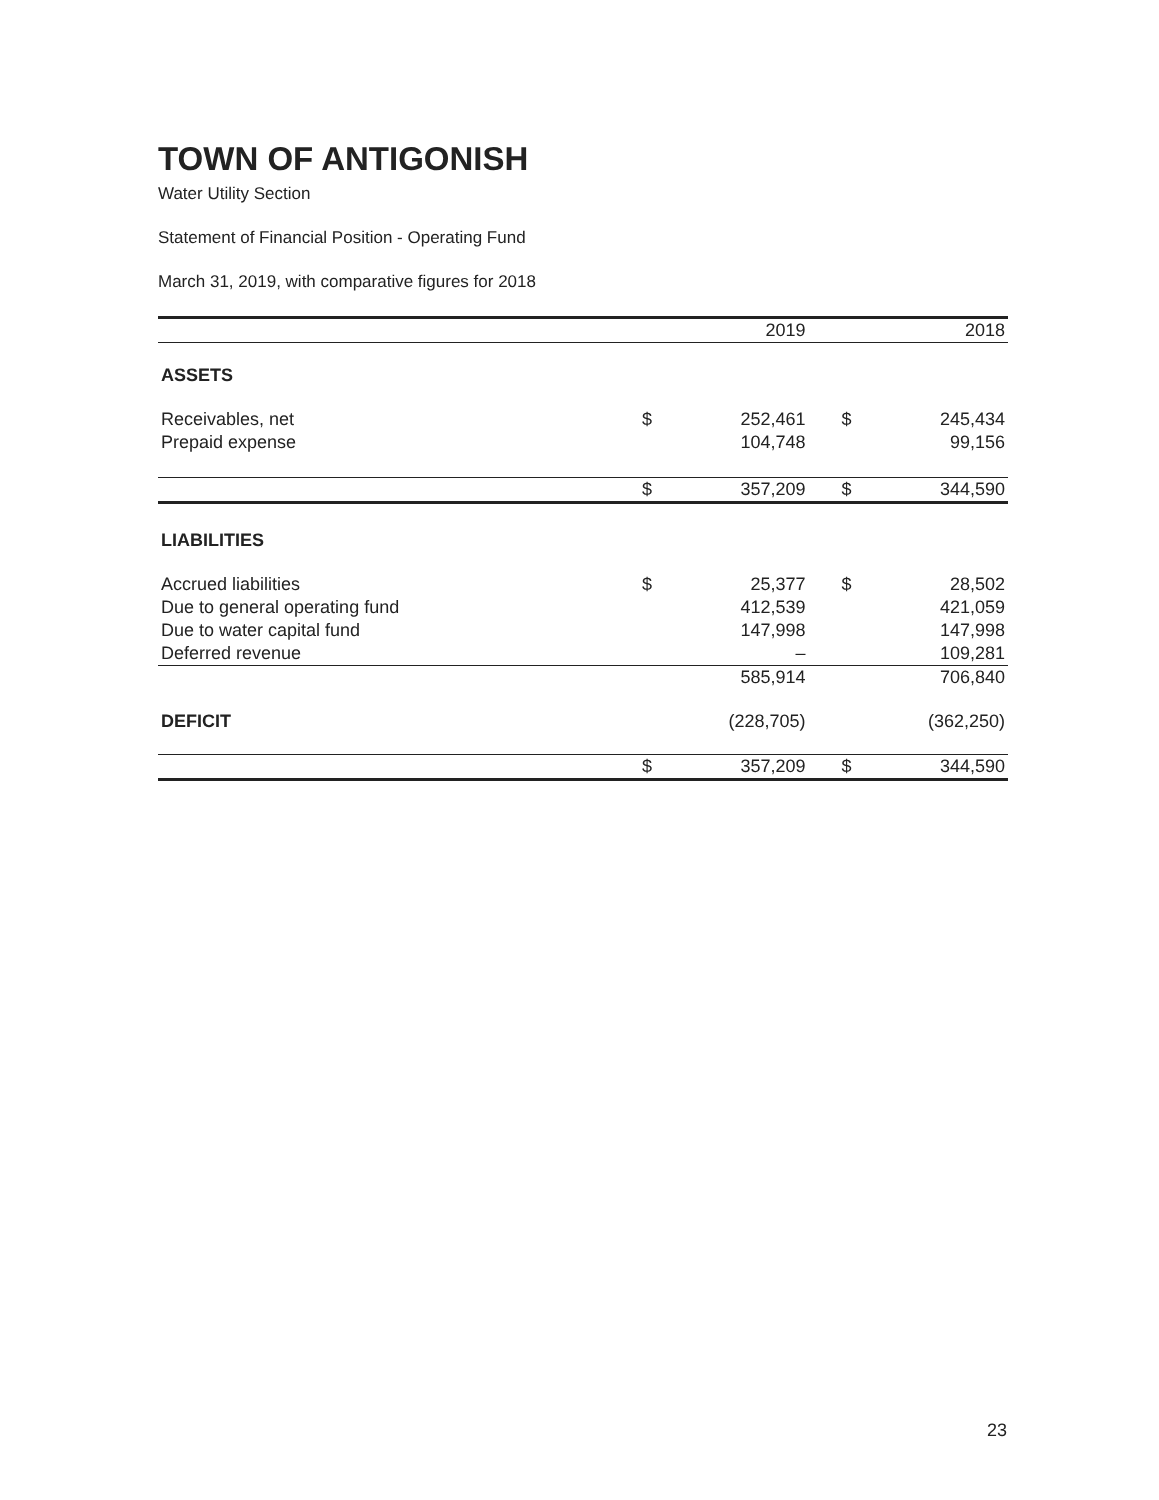TOWN OF ANTIGONISH
Water Utility Section
Statement of Financial Position - Operating Fund
March 31, 2019, with comparative figures for 2018
| | | 2019 | | 2018 |
| --- | --- | --- | --- | --- |
| ASSETS | | | | |
| Receivables, net | $ | 252,461 | $ | 245,434 |
| Prepaid expense | | 104,748 | | 99,156 |
| | $ | 357,209 | $ | 344,590 |
| LIABILITIES | | | | |
| Accrued liabilities | $ | 25,377 | $ | 28,502 |
| Due to general operating fund | | 412,539 | | 421,059 |
| Due to water capital fund | | 147,998 | | 147,998 |
| Deferred revenue | | – | | 109,281 |
| | | 585,914 | | 706,840 |
| DEFICIT | | (228,705) | | (362,250) |
| | $ | 357,209 | $ | 344,590 |
23